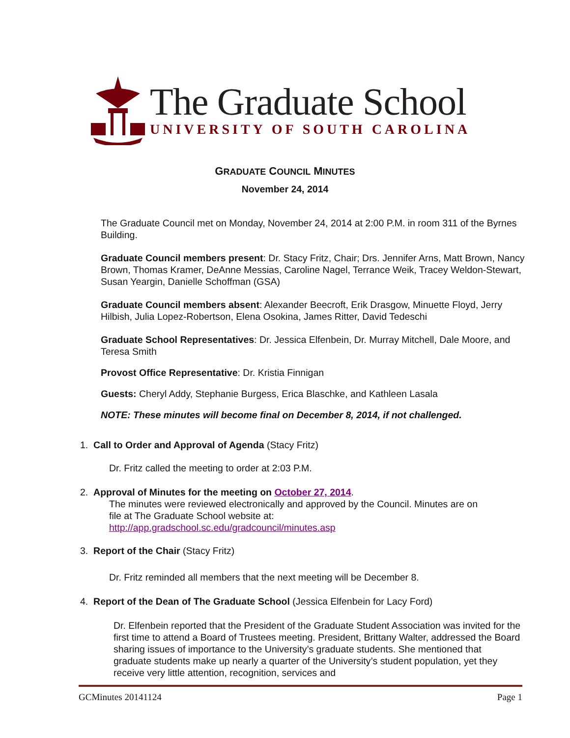The Graduate School
UNIVERSITY OF SOUTH CAROLINA
GRADUATE COUNCIL MINUTES
November 24, 2014
The Graduate Council met on Monday, November 24, 2014 at 2:00 P.M. in room 311 of the Byrnes Building.
Graduate Council members present: Dr. Stacy Fritz, Chair; Drs. Jennifer Arns, Matt Brown, Nancy Brown, Thomas Kramer, DeAnne Messias, Caroline Nagel, Terrance Weik, Tracey Weldon-Stewart, Susan Yeargin, Danielle Schoffman (GSA)
Graduate Council members absent: Alexander Beecroft, Erik Drasgow, Minuette Floyd, Jerry Hilbish, Julia Lopez-Robertson, Elena Osokina, James Ritter, David Tedeschi
Graduate School Representatives: Dr. Jessica Elfenbein, Dr. Murray Mitchell, Dale Moore, and Teresa Smith
Provost Office Representative: Dr. Kristia Finnigan
Guests: Cheryl Addy, Stephanie Burgess, Erica Blaschke, and Kathleen Lasala
NOTE: These minutes will become final on December 8, 2014, if not challenged.
1. Call to Order and Approval of Agenda (Stacy Fritz)
Dr. Fritz called the meeting to order at 2:03 P.M.
2. Approval of Minutes for the meeting on October 27, 2014.
The minutes were reviewed electronically and approved by the Council. Minutes are on file at The Graduate School website at: http://app.gradschool.sc.edu/gradcouncil/minutes.asp
3. Report of the Chair (Stacy Fritz)
Dr. Fritz reminded all members that the next meeting will be December 8.
4. Report of the Dean of The Graduate School (Jessica Elfenbein for Lacy Ford)
Dr. Elfenbein reported that the President of the Graduate Student Association was invited for the first time to attend a Board of Trustees meeting. President, Brittany Walter, addressed the Board sharing issues of importance to the University’s graduate students. She mentioned that graduate students make up nearly a quarter of the University’s student population, yet they receive very little attention, recognition, services and
GCMinutes 20141124 Page 1